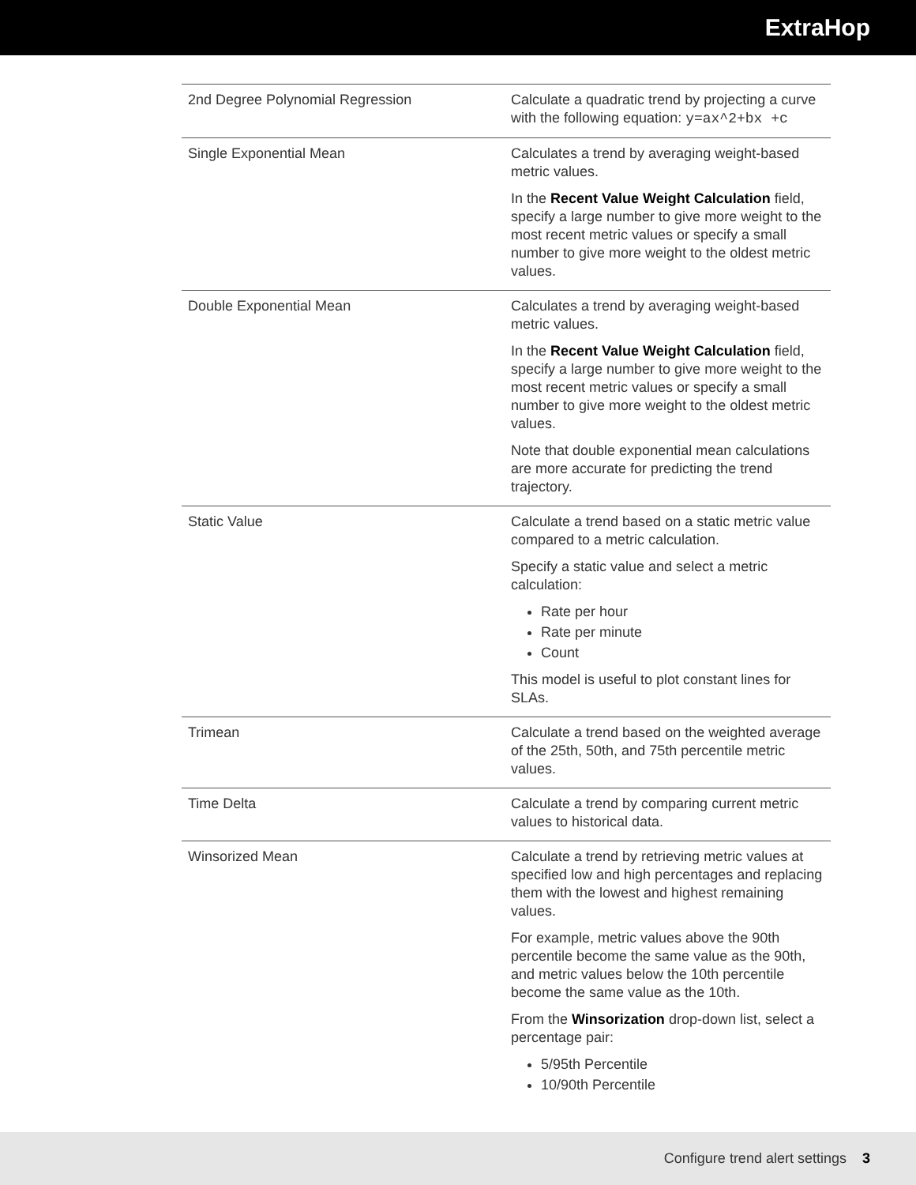ExtraHop
| 2nd Degree Polynomial Regression | Calculate a quadratic trend by projecting a curve with the following equation: y=ax^2+bx +c |
| Single Exponential Mean | Calculates a trend by averaging weight-based metric values. In the Recent Value Weight Calculation field, specify a large number to give more weight to the most recent metric values or specify a small number to give more weight to the oldest metric values. |
| Double Exponential Mean | Calculates a trend by averaging weight-based metric values. In the Recent Value Weight Calculation field, specify a large number to give more weight to the most recent metric values or specify a small number to give more weight to the oldest metric values. Note that double exponential mean calculations are more accurate for predicting the trend trajectory. |
| Static Value | Calculate a trend based on a static metric value compared to a metric calculation. Specify a static value and select a metric calculation: Rate per hour Rate per minute Count This model is useful to plot constant lines for SLAs. |
| Trimean | Calculate a trend based on the weighted average of the 25th, 50th, and 75th percentile metric values. |
| Time Delta | Calculate a trend by comparing current metric values to historical data. |
| Winsorized Mean | Calculate a trend by retrieving metric values at specified low and high percentages and replacing them with the lowest and highest remaining values. For example, metric values above the 90th percentile become the same value as the 90th, and metric values below the 10th percentile become the same value as the 10th. From the Winsorization drop-down list, select a percentage pair: 5/95th Percentile 10/90th Percentile |
Configure trend alert settings 3